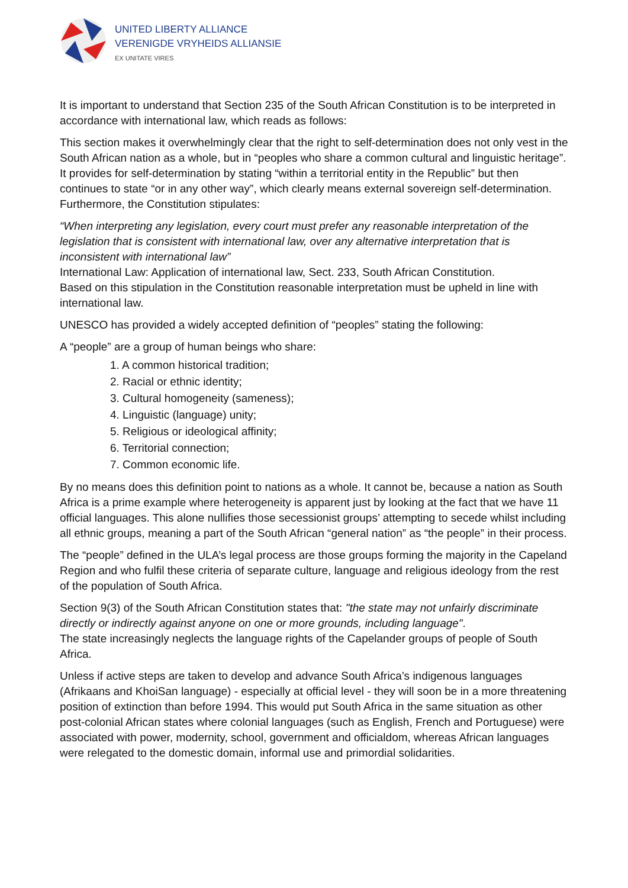UNITED LIBERTY ALLIANCE
VERENIGDE VRYHEIDS ALLIANSIE
EX UNITATE VIRES
It is important to understand that Section 235 of the South African Constitution is to be interpreted in accordance with international law, which reads as follows:
This section makes it overwhelmingly clear that the right to self-determination does not only vest in the South African nation as a whole, but in “peoples who share a common cultural and linguistic heritage”. It provides for self-determination by stating “within a territorial entity in the Republic” but then continues to state “or in any other way”, which clearly means external sovereign self-determination. Furthermore, the Constitution stipulates:
“When interpreting any legislation, every court must prefer any reasonable interpretation of the legislation that is consistent with international law, over any alternative interpretation that is inconsistent with international law”
International Law: Application of international law, Sect. 233, South African Constitution.
Based on this stipulation in the Constitution reasonable interpretation must be upheld in line with international law.
UNESCO has provided a widely accepted definition of “peoples” stating the following:
A “people” are a group of human beings who share:
1. A common historical tradition;
2. Racial or ethnic identity;
3. Cultural homogeneity (sameness);
4. Linguistic (language) unity;
5. Religious or ideological affinity;
6. Territorial connection;
7. Common economic life.
By no means does this definition point to nations as a whole. It cannot be, because a nation as South Africa is a prime example where heterogeneity is apparent just by looking at the fact that we have 11 official languages. This alone nullifies those secessionist groups’ attempting to secede whilst including all ethnic groups, meaning a part of the South African “general nation” as “the people” in their process.
The “people” defined in the ULA’s legal process are those groups forming the majority in the Capeland Region and who fulfil these criteria of separate culture, language and religious ideology from the rest of the population of South Africa.
Section 9(3) of the South African Constitution states that: "the state may not unfairly discriminate directly or indirectly against anyone on one or more grounds, including language".
The state increasingly neglects the language rights of the Capelander groups of people of South Africa.
Unless if active steps are taken to develop and advance South Africa’s indigenous languages (Afrikaans and KhoiSan language) - especially at official level - they will soon be in a more threatening position of extinction than before 1994. This would put South Africa in the same situation as other post-colonial African states where colonial languages (such as English, French and Portuguese) were associated with power, modernity, school, government and officialdom, whereas African languages were relegated to the domestic domain, informal use and primordial solidarities.